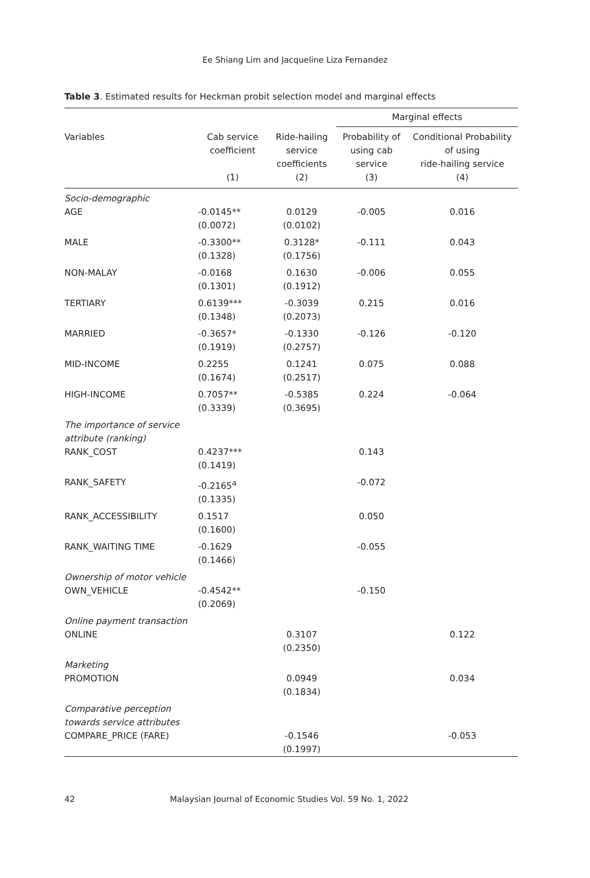Ee Shiang Lim and Jacqueline Liza Fernandez
Table 3. Estimated results for Heckman probit selection model and marginal effects
| | | | Marginal effects | |
| --- | --- | --- | --- | --- |
| Variables | Cab service coefficient (1) | Ride-hailing service coefficients (2) | Probability of using cab service (3) | Conditional Probability of using ride-hailing service (4) |
| Socio-demographic | | | | |
| AGE | -0.0145** (0.0072) | 0.0129 (0.0102) | -0.005 | 0.016 |
| MALE | -0.3300** (0.1328) | 0.3128* (0.1756) | -0.111 | 0.043 |
| NON-MALAY | -0.0168 (0.1301) | 0.1630 (0.1912) | -0.006 | 0.055 |
| TERTIARY | 0.6139*** (0.1348) | -0.3039 (0.2073) | 0.215 | 0.016 |
| MARRIED | -0.3657* (0.1919) | -0.1330 (0.2757) | -0.126 | -0.120 |
| MID-INCOME | 0.2255 (0.1674) | 0.1241 (0.2517) | 0.075 | 0.088 |
| HIGH-INCOME | 0.7057** (0.3339) | -0.5385 (0.3695) | 0.224 | -0.064 |
| The importance of service attribute (ranking) | | | | |
| RANK_COST | 0.4237*** (0.1419) | | 0.143 | |
| RANK_SAFETY | -0.2165<sup>a</sup> (0.1335) | | -0.072 | |
| RANK_ACCESSIBILITY | 0.1517 (0.1600) | | 0.050 | |
| RANK_WAITING TIME | -0.1629 (0.1466) | | -0.055 | |
| Ownership of motor vehicle | | | | |
| OWN_VEHICLE | -0.4542** (0.2069) | | -0.150 | |
| Online payment transaction | | | | |
| ONLINE | | 0.3107 (0.2350) | | 0.122 |
| Marketing | | | | |
| PROMOTION | | 0.0949 (0.1834) | | 0.034 |
| Comparative perception towards service attributes | | | | |
| COMPARE_PRICE (FARE) | | -0.1546 (0.1997) | | -0.053 |
42 Malaysian Journal of Economic Studies Vol. 59 No. 1, 2022